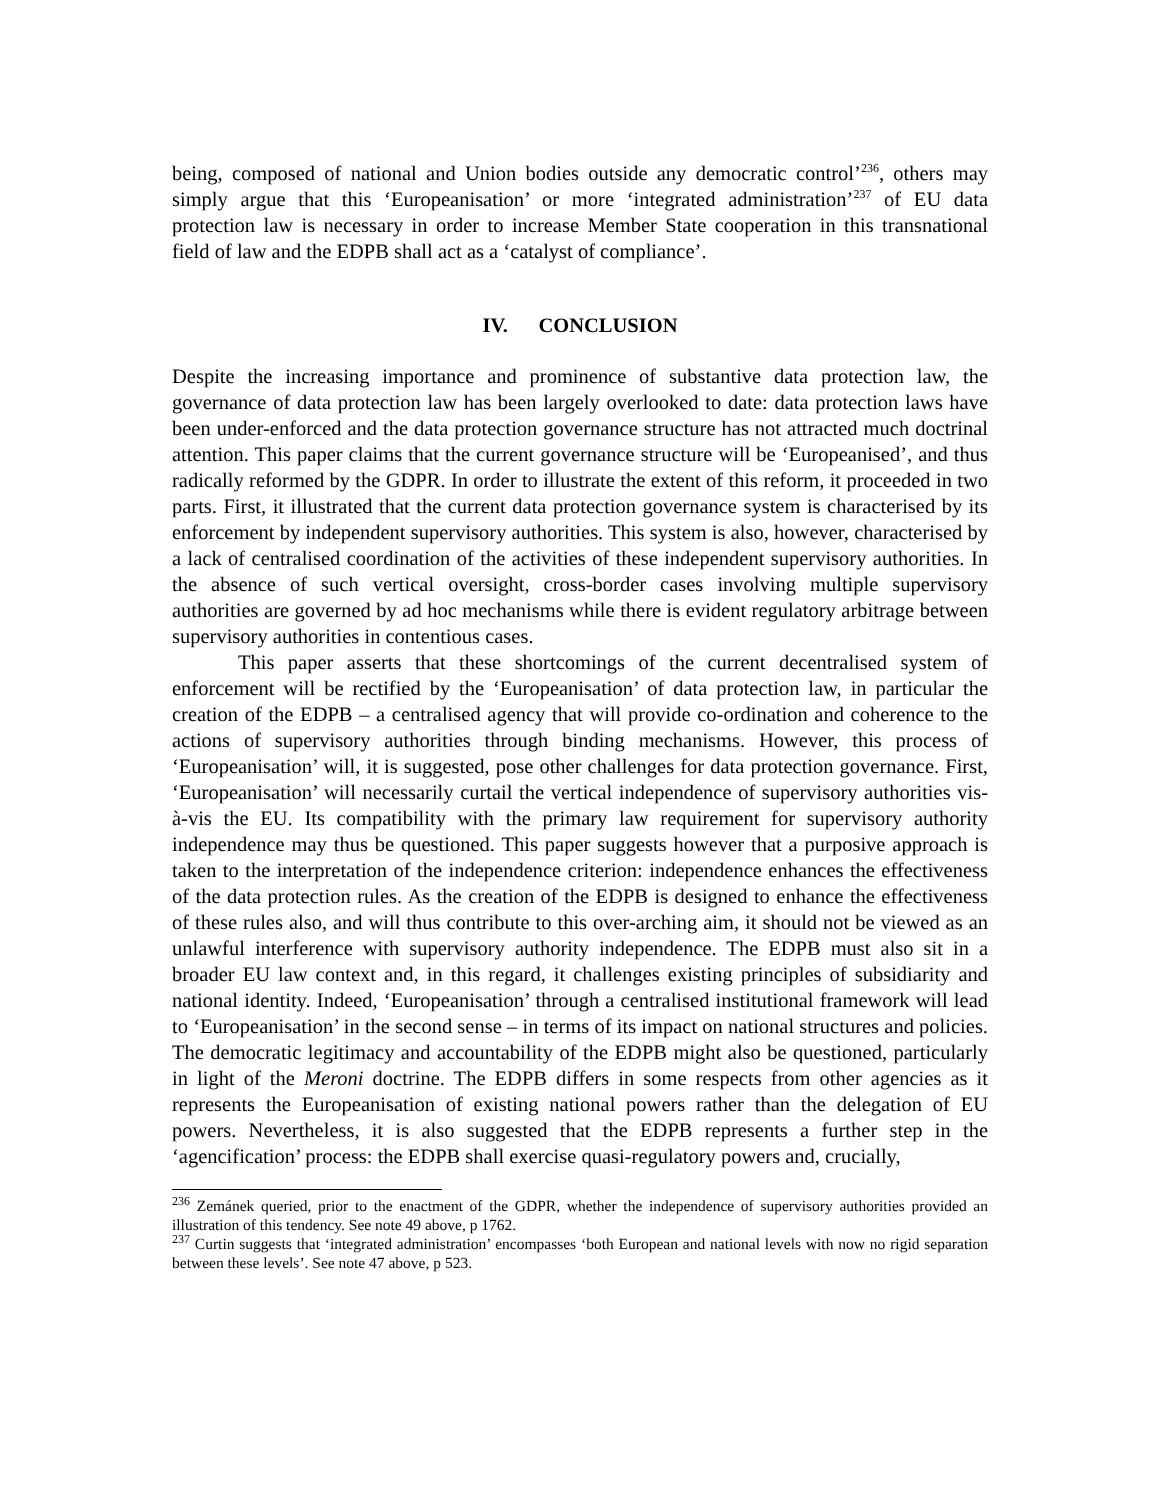being, composed of national and Union bodies outside any democratic control’<sup>236</sup>, others may simply argue that this ‘Europeanisation’ or more ‘integrated administration’<sup>237</sup> of EU data protection law is necessary in order to increase Member State cooperation in this transnational field of law and the EDPB shall act as a ‘catalyst of compliance’.
IV. CONCLUSION
Despite the increasing importance and prominence of substantive data protection law, the governance of data protection law has been largely overlooked to date: data protection laws have been under-enforced and the data protection governance structure has not attracted much doctrinal attention. This paper claims that the current governance structure will be ‘Europeanised’, and thus radically reformed by the GDPR. In order to illustrate the extent of this reform, it proceeded in two parts. First, it illustrated that the current data protection governance system is characterised by its enforcement by independent supervisory authorities. This system is also, however, characterised by a lack of centralised coordination of the activities of these independent supervisory authorities. In the absence of such vertical oversight, cross-border cases involving multiple supervisory authorities are governed by ad hoc mechanisms while there is evident regulatory arbitrage between supervisory authorities in contentious cases.
This paper asserts that these shortcomings of the current decentralised system of enforcement will be rectified by the ‘Europeanisation’ of data protection law, in particular the creation of the EDPB – a centralised agency that will provide co-ordination and coherence to the actions of supervisory authorities through binding mechanisms. However, this process of ‘Europeanisation’ will, it is suggested, pose other challenges for data protection governance. First, ‘Europeanisation’ will necessarily curtail the vertical independence of supervisory authorities vis-à-vis the EU. Its compatibility with the primary law requirement for supervisory authority independence may thus be questioned. This paper suggests however that a purposive approach is taken to the interpretation of the independence criterion: independence enhances the effectiveness of the data protection rules. As the creation of the EDPB is designed to enhance the effectiveness of these rules also, and will thus contribute to this over-arching aim, it should not be viewed as an unlawful interference with supervisory authority independence. The EDPB must also sit in a broader EU law context and, in this regard, it challenges existing principles of subsidiarity and national identity. Indeed, ‘Europeanisation’ through a centralised institutional framework will lead to ‘Europeanisation’ in the second sense – in terms of its impact on national structures and policies. The democratic legitimacy and accountability of the EDPB might also be questioned, particularly in light of the Meroni doctrine. The EDPB differs in some respects from other agencies as it represents the Europeanisation of existing national powers rather than the delegation of EU powers. Nevertheless, it is also suggested that the EDPB represents a further step in the ‘agencification’ process: the EDPB shall exercise quasi-regulatory powers and, crucially,
<sup>236</sup> Zemánek queried, prior to the enactment of the GDPR, whether the independence of supervisory authorities provided an illustration of this tendency. See note 49 above, p 1762.
<sup>237</sup> Curtin suggests that ‘integrated administration’ encompasses ‘both European and national levels with now no rigid separation between these levels’. See note 47 above, p 523.